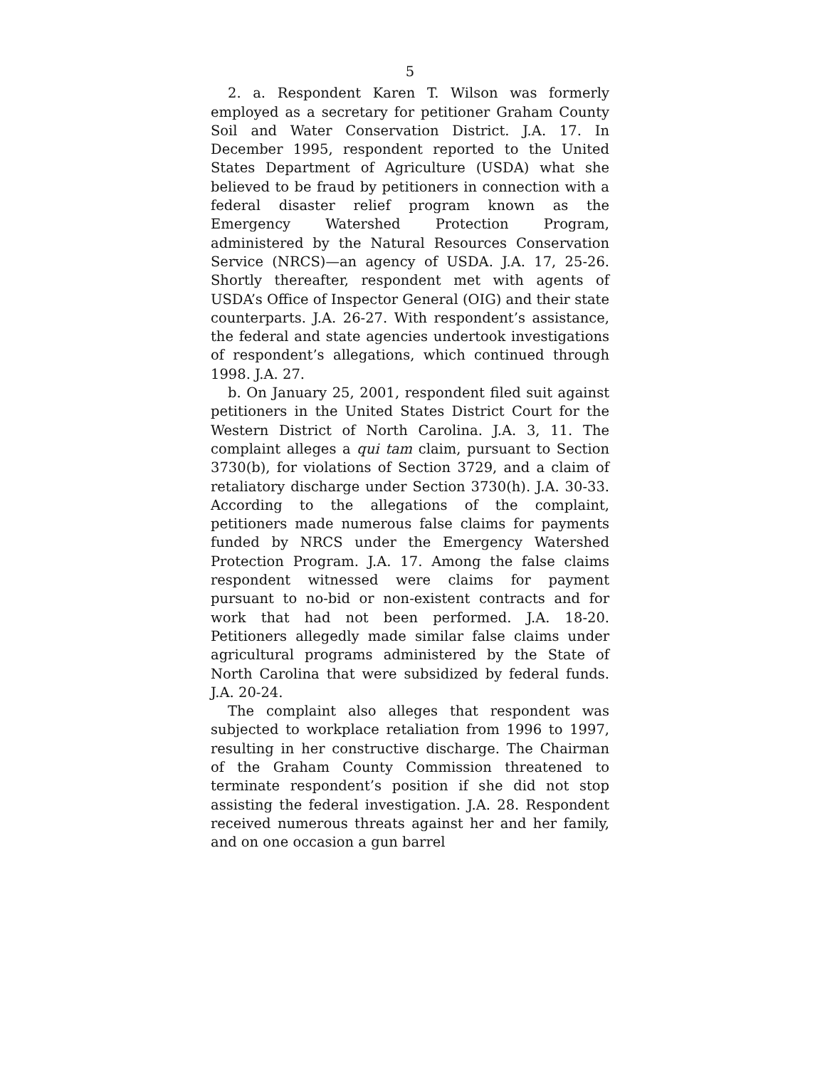5
2. a. Respondent Karen T. Wilson was formerly employed as a secretary for petitioner Graham County Soil and Water Conservation District. J.A. 17. In December 1995, respondent reported to the United States Department of Agriculture (USDA) what she believed to be fraud by petitioners in connection with a federal disaster relief program known as the Emergency Watershed Protection Program, administered by the Natural Resources Conservation Service (NRCS)—an agency of USDA. J.A. 17, 25-26. Shortly thereafter, respondent met with agents of USDA’s Office of Inspector General (OIG) and their state counterparts. J.A. 26-27. With respondent’s assistance, the federal and state agencies undertook investigations of respondent’s allegations, which continued through 1998. J.A. 27.
b. On January 25, 2001, respondent filed suit against petitioners in the United States District Court for the Western District of North Carolina. J.A. 3, 11. The complaint alleges a qui tam claim, pursuant to Section 3730(b), for violations of Section 3729, and a claim of retaliatory discharge under Section 3730(h). J.A. 30-33. According to the allegations of the complaint, petitioners made numerous false claims for payments funded by NRCS under the Emergency Watershed Protection Program. J.A. 17. Among the false claims respondent witnessed were claims for payment pursuant to no-bid or non-existent contracts and for work that had not been performed. J.A. 18-20. Petitioners allegedly made similar false claims under agricultural programs administered by the State of North Carolina that were subsidized by federal funds. J.A. 20-24.
The complaint also alleges that respondent was subjected to workplace retaliation from 1996 to 1997, resulting in her constructive discharge. The Chairman of the Graham County Commission threatened to terminate respondent’s position if she did not stop assisting the federal investigation. J.A. 28. Respondent received numerous threats against her and her family, and on one occasion a gun barrel